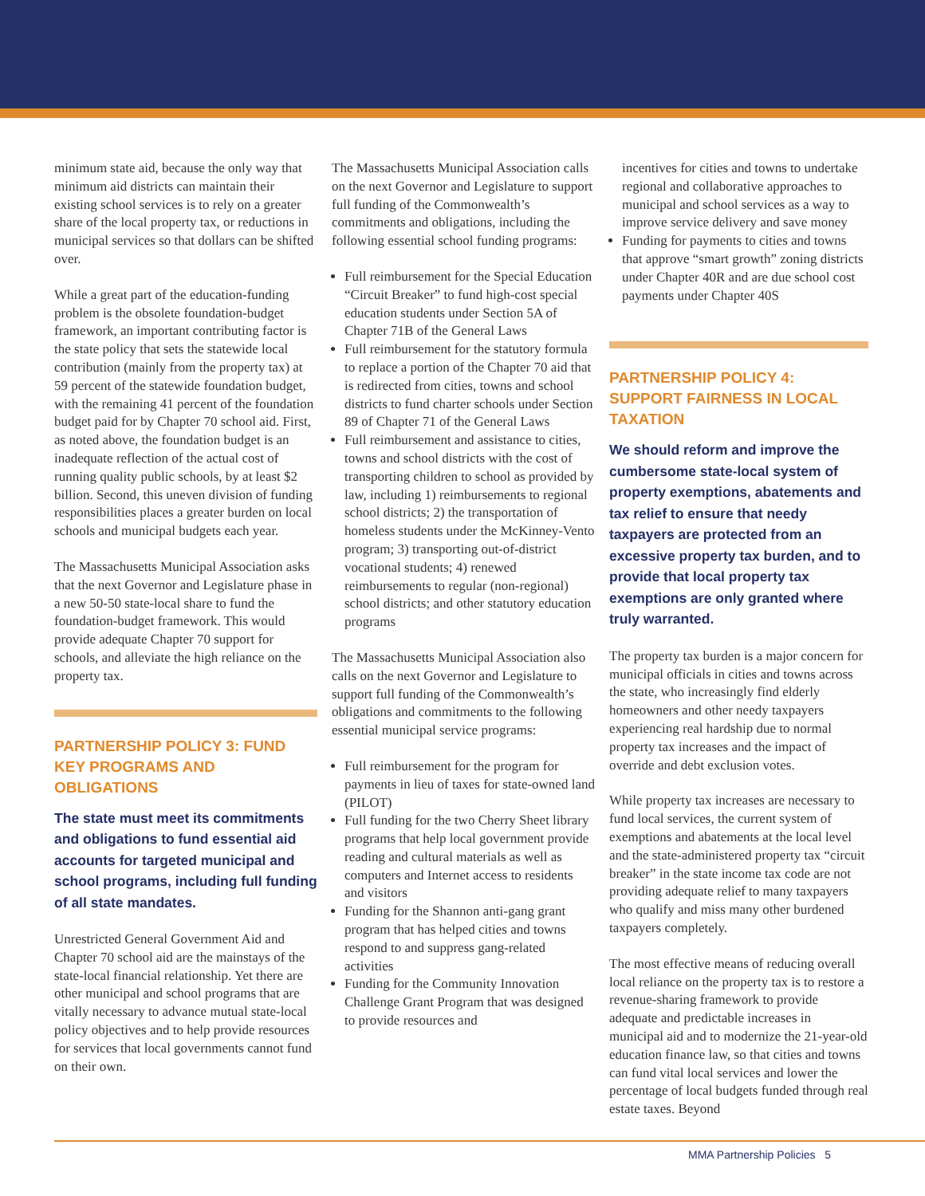minimum state aid, because the only way that minimum aid districts can maintain their existing school services is to rely on a greater share of the local property tax, or reductions in municipal services so that dollars can be shifted over.
While a great part of the education-funding problem is the obsolete foundation-budget framework, an important contributing factor is the state policy that sets the statewide local contribution (mainly from the property tax) at 59 percent of the statewide foundation budget, with the remaining 41 percent of the foundation budget paid for by Chapter 70 school aid. First, as noted above, the foundation budget is an inadequate reflection of the actual cost of running quality public schools, by at least $2 billion. Second, this uneven division of funding responsibilities places a greater burden on local schools and municipal budgets each year.
The Massachusetts Municipal Association asks that the next Governor and Legislature phase in a new 50-50 state-local share to fund the foundation-budget framework. This would provide adequate Chapter 70 support for schools, and alleviate the high reliance on the property tax.
PARTNERSHIP POLICY 3: FUND KEY PROGRAMS AND OBLIGATIONS
The state must meet its commitments and obligations to fund essential aid accounts for targeted municipal and school programs, including full funding of all state mandates.
Unrestricted General Government Aid and Chapter 70 school aid are the mainstays of the state-local financial relationship. Yet there are other municipal and school programs that are vitally necessary to advance mutual state-local policy objectives and to help provide resources for services that local governments cannot fund on their own.
The Massachusetts Municipal Association calls on the next Governor and Legislature to support full funding of the Commonwealth’s commitments and obligations, including the following essential school funding programs:
Full reimbursement for the Special Education “Circuit Breaker” to fund high-cost special education students under Section 5A of Chapter 71B of the General Laws
Full reimbursement for the statutory formula to replace a portion of the Chapter 70 aid that is redirected from cities, towns and school districts to fund charter schools under Section 89 of Chapter 71 of the General Laws
Full reimbursement and assistance to cities, towns and school districts with the cost of transporting children to school as provided by law, including 1) reimbursements to regional school districts; 2) the transportation of homeless students under the McKinney-Vento program; 3) transporting out-of-district vocational students; 4) renewed reimbursements to regular (non-regional) school districts; and other statutory education programs
The Massachusetts Municipal Association also calls on the next Governor and Legislature to support full funding of the Commonwealth’s obligations and commitments to the following essential municipal service programs:
Full reimbursement for the program for payments in lieu of taxes for state-owned land (PILOT)
Full funding for the two Cherry Sheet library programs that help local government provide reading and cultural materials as well as computers and Internet access to residents and visitors
Funding for the Shannon anti-gang grant program that has helped cities and towns respond to and suppress gang-related activities
Funding for the Community Innovation Challenge Grant Program that was designed to provide resources and
incentives for cities and towns to undertake regional and collaborative approaches to municipal and school services as a way to improve service delivery and save money
Funding for payments to cities and towns that approve “smart growth” zoning districts under Chapter 40R and are due school cost payments under Chapter 40S
PARTNERSHIP POLICY 4: SUPPORT FAIRNESS IN LOCAL TAXATION
We should reform and improve the cumbersome state-local system of property exemptions, abatements and tax relief to ensure that needy taxpayers are protected from an excessive property tax burden, and to provide that local property tax exemptions are only granted where truly warranted.
The property tax burden is a major concern for municipal officials in cities and towns across the state, who increasingly find elderly homeowners and other needy taxpayers experiencing real hardship due to normal property tax increases and the impact of override and debt exclusion votes.
While property tax increases are necessary to fund local services, the current system of exemptions and abatements at the local level and the state-administered property tax “circuit breaker” in the state income tax code are not providing adequate relief to many taxpayers who qualify and miss many other burdened taxpayers completely.
The most effective means of reducing overall local reliance on the property tax is to restore a revenue-sharing framework to provide adequate and predictable increases in municipal aid and to modernize the 21-year-old education finance law, so that cities and towns can fund vital local services and lower the percentage of local budgets funded through real estate taxes. Beyond
MMA Partnership Policies 5